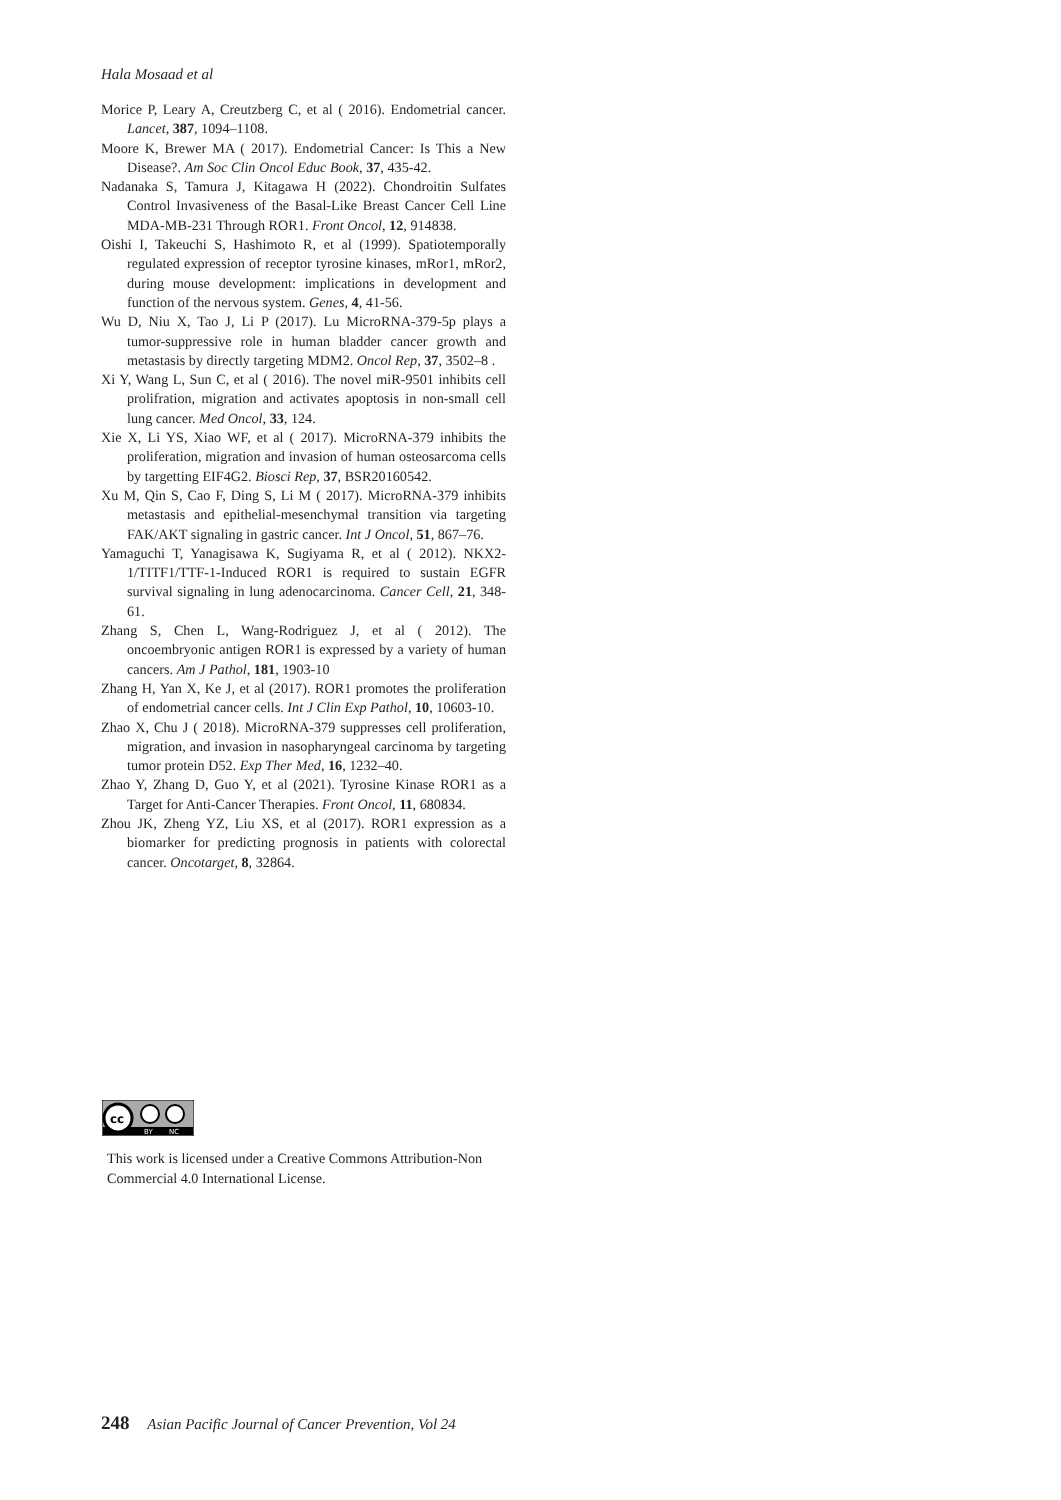Hala Mosaad et al
Morice P, Leary A, Creutzberg C, et al ( 2016). Endometrial cancer. Lancet, 387, 1094–1108.
Moore K, Brewer MA ( 2017). Endometrial Cancer: Is This a New Disease?. Am Soc Clin Oncol Educ Book, 37, 435-42.
Nadanaka S, Tamura J, Kitagawa H (2022). Chondroitin Sulfates Control Invasiveness of the Basal-Like Breast Cancer Cell Line MDA-MB-231 Through ROR1. Front Oncol, 12, 914838.
Oishi I, Takeuchi S, Hashimoto R, et al (1999). Spatiotemporally regulated expression of receptor tyrosine kinases, mRor1, mRor2, during mouse development: implications in development and function of the nervous system. Genes, 4, 41-56.
Wu D, Niu X, Tao J, Li P (2017). Lu MicroRNA-379-5p plays a tumor-suppressive role in human bladder cancer growth and metastasis by directly targeting MDM2. Oncol Rep, 37, 3502–8 .
Xi Y, Wang L, Sun C, et al ( 2016). The novel miR-9501 inhibits cell prolifration, migration and activates apoptosis in non-small cell lung cancer. Med Oncol, 33, 124.
Xie X, Li YS, Xiao WF, et al ( 2017). MicroRNA-379 inhibits the proliferation, migration and invasion of human osteosarcoma cells by targetting EIF4G2. Biosci Rep, 37, BSR20160542.
Xu M, Qin S, Cao F, Ding S, Li M ( 2017). MicroRNA-379 inhibits metastasis and epithelial-mesenchymal transition via targeting FAK/AKT signaling in gastric cancer. Int J Oncol, 51, 867–76.
Yamaguchi T, Yanagisawa K, Sugiyama R, et al ( 2012). NKX2-1/TITF1/TTF-1-Induced ROR1 is required to sustain EGFR survival signaling in lung adenocarcinoma. Cancer Cell, 21, 348-61.
Zhang S, Chen L, Wang-Rodriguez J, et al ( 2012). The oncoembryonic antigen ROR1 is expressed by a variety of human cancers. Am J Pathol, 181, 1903-10
Zhang H, Yan X, Ke J, et al (2017). ROR1 promotes the proliferation of endometrial cancer cells. Int J Clin Exp Pathol, 10, 10603-10.
Zhao X, Chu J ( 2018). MicroRNA-379 suppresses cell proliferation, migration, and invasion in nasopharyngeal carcinoma by targeting tumor protein D52. Exp Ther Med, 16, 1232–40.
Zhao Y, Zhang D, Guo Y, et al (2021). Tyrosine Kinase ROR1 as a Target for Anti-Cancer Therapies. Front Oncol, 11, 680834.
Zhou JK, Zheng YZ, Liu XS, et al (2017). ROR1 expression as a biomarker for predicting prognosis in patients with colorectal cancer. Oncotarget, 8, 32864.
cc
BY
NC
This work is licensed under a Creative Commons Attribution-Non Commercial 4.0 International License.
248 Asian Pacific Journal of Cancer Prevention, Vol 24